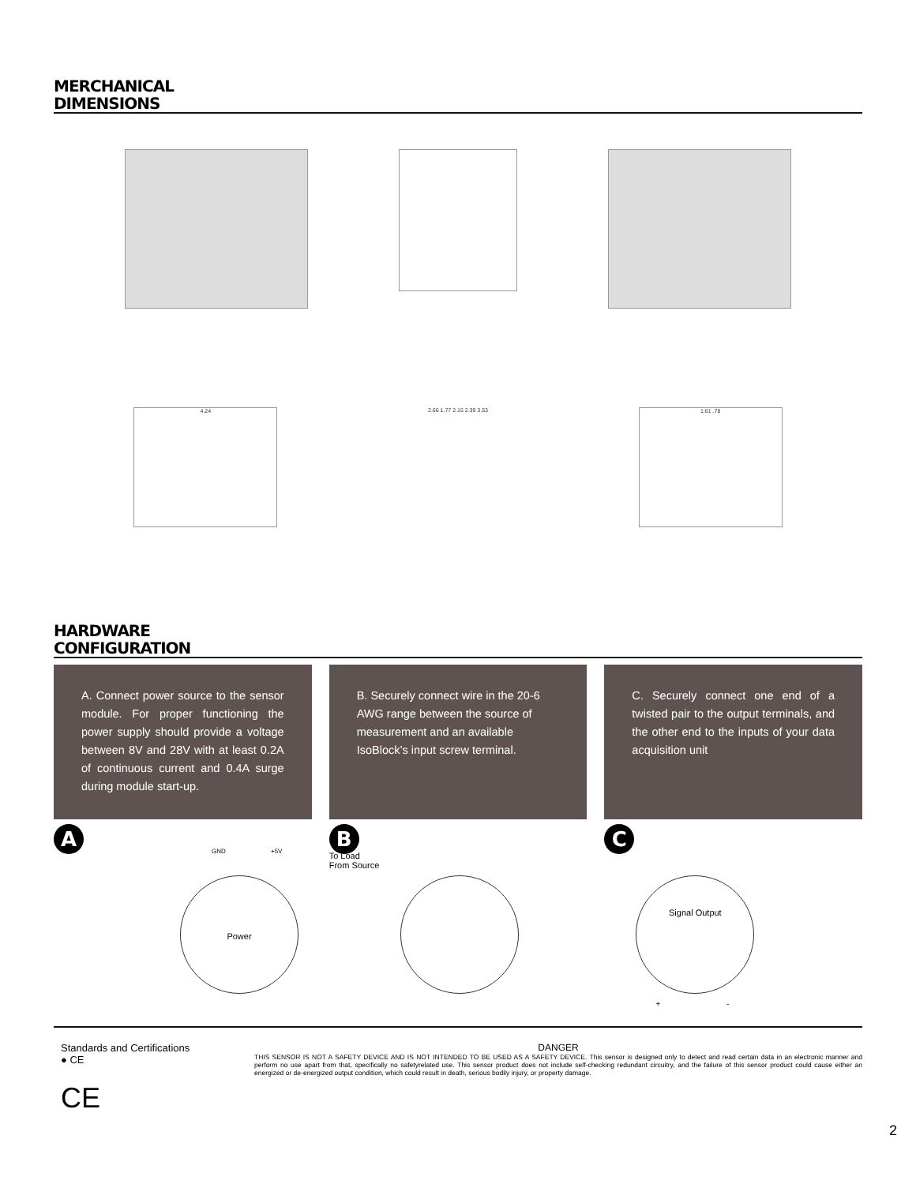MERCHANICAL
DIMENSIONS
4.24 2.66 1.77 2.15 2.39 3.53 1.61 .78
HARDWARE
CONFIGURATION
A. Connect power source to the sensor module. For proper functioning the power supply should provide a voltage between 8V and 28V with at least 0.2A of continuous current and 0.4A surge during module start-up.
B. Securely connect wire in the 20-6 AWG range between the source of measurement and an available IsoBlock’s input screw terminal.
C. Securely connect one end of a twisted pair to the output terminals, and the other end to the inputs of your data acquisition unit
A
GND +5V
Power
B
To Load
From Source
C
Signal Output
+ -
Standards and Certifications
● CE
CE
DANGER
THIS SENSOR IS NOT A SAFETY DEVICE AND IS NOT INTENDED TO BE USED AS A SAFETY DEVICE. This sensor is designed only to detect and read certain data in an electronic manner and perform no use apart from that, specifically no safetyrelated use. This sensor product does not include self-checking redundant circuitry, and the failure of this sensor product could cause either an energized or de-energized output condition, which could result in death, serious bodily injury, or property damage.
2